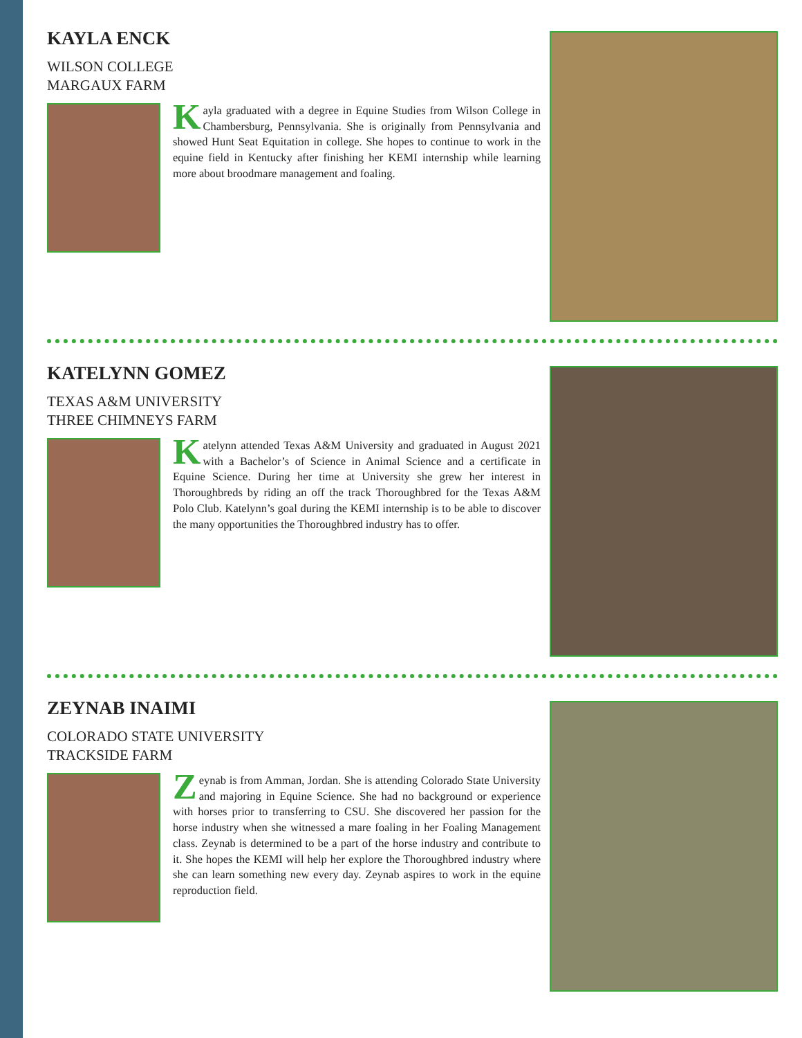KAYLA ENCK
WILSON COLLEGE
MARGAUX FARM
Kayla graduated with a degree in Equine Studies from Wilson College in Chambersburg, Pennsylvania. She is originally from Pennsylvania and showed Hunt Seat Equitation in college. She hopes to continue to work in the equine field in Kentucky after finishing her KEMI internship while learning more about broodmare management and foaling.
KATELYNN GOMEZ
TEXAS A&M UNIVERSITY
THREE CHIMNEYS FARM
Katelynn attended Texas A&M University and graduated in August 2021 with a Bachelor’s of Science in Animal Science and a certificate in Equine Science. During her time at University she grew her interest in Thoroughbreds by riding an off the track Thoroughbred for the Texas A&M Polo Club. Katelynn’s goal during the KEMI internship is to be able to discover the many opportunities the Thoroughbred industry has to offer.
ZEYNAB INAIMI
COLORADO STATE UNIVERSITY
TRACKSIDE FARM
Zeynab is from Amman, Jordan. She is attending Colorado State University and majoring in Equine Science. She had no background or experience with horses prior to transferring to CSU. She discovered her passion for the horse industry when she witnessed a mare foaling in her Foaling Management class. Zeynab is determined to be a part of the horse industry and contribute to it. She hopes the KEMI will help her explore the Thoroughbred industry where she can learn something new every day. Zeynab aspires to work in the equine reproduction field.